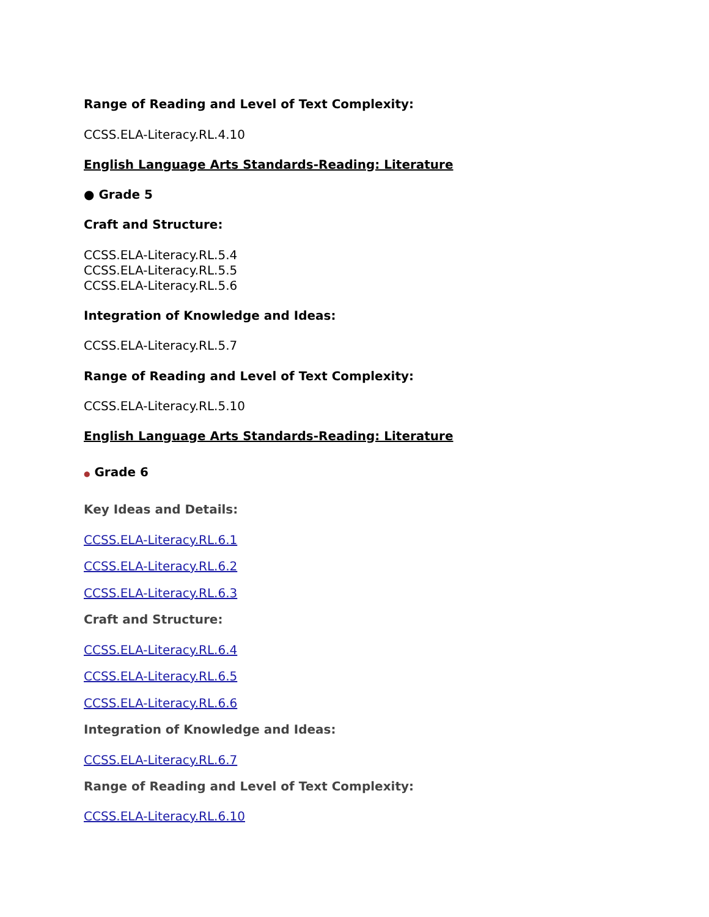Range of Reading and Level of Text Complexity:
CCSS.ELA-Literacy.RL.4.10
English Language Arts Standards-Reading: Literature
● Grade 5
Craft and Structure:
CCSS.ELA-Literacy.RL.5.4
CCSS.ELA-Literacy.RL.5.5
CCSS.ELA-Literacy.RL.5.6
Integration of Knowledge and Ideas:
CCSS.ELA-Literacy.RL.5.7
Range of Reading and Level of Text Complexity:
CCSS.ELA-Literacy.RL.5.10
English Language Arts Standards-Reading: Literature
● Grade 6
Key Ideas and Details:
CCSS.ELA-Literacy.RL.6.1
CCSS.ELA-Literacy.RL.6.2
CCSS.ELA-Literacy.RL.6.3
Craft and Structure:
CCSS.ELA-Literacy.RL.6.4
CCSS.ELA-Literacy.RL.6.5
CCSS.ELA-Literacy.RL.6.6
Integration of Knowledge and Ideas:
CCSS.ELA-Literacy.RL.6.7
Range of Reading and Level of Text Complexity:
CCSS.ELA-Literacy.RL.6.10